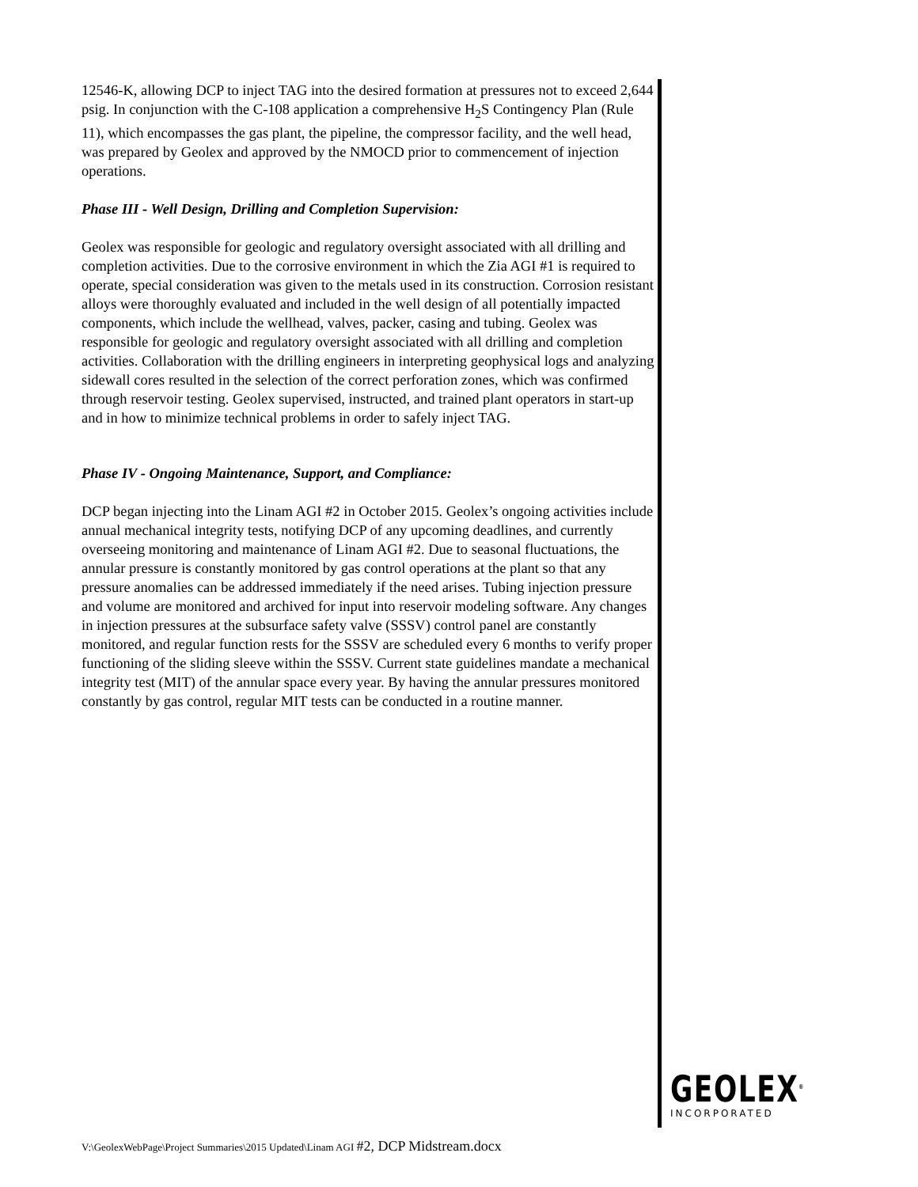12546-K, allowing DCP to inject TAG into the desired formation at pressures not to exceed 2,644 psig. In conjunction with the C-108 application a comprehensive H<sub>2</sub>S Contingency Plan (Rule 11), which encompasses the gas plant, the pipeline, the compressor facility, and the well head, was prepared by Geolex and approved by the NMOCD prior to commencement of injection operations.
Phase III - Well Design, Drilling and Completion Supervision:
Geolex was responsible for geologic and regulatory oversight associated with all drilling and completion activities. Due to the corrosive environment in which the Zia AGI #1 is required to operate, special consideration was given to the metals used in its construction. Corrosion resistant alloys were thoroughly evaluated and included in the well design of all potentially impacted components, which include the wellhead, valves, packer, casing and tubing. Geolex was responsible for geologic and regulatory oversight associated with all drilling and completion activities. Collaboration with the drilling engineers in interpreting geophysical logs and analyzing sidewall cores resulted in the selection of the correct perforation zones, which was confirmed through reservoir testing. Geolex supervised, instructed, and trained plant operators in start-up and in how to minimize technical problems in order to safely inject TAG.
Phase IV - Ongoing Maintenance, Support, and Compliance:
DCP began injecting into the Linam AGI #2 in October 2015. Geolex’s ongoing activities include annual mechanical integrity tests, notifying DCP of any upcoming deadlines, and currently overseeing monitoring and maintenance of Linam AGI #2. Due to seasonal fluctuations, the annular pressure is constantly monitored by gas control operations at the plant so that any pressure anomalies can be addressed immediately if the need arises. Tubing injection pressure and volume are monitored and archived for input into reservoir modeling software. Any changes in injection pressures at the subsurface safety valve (SSSV) control panel are constantly monitored, and regular function rests for the SSSV are scheduled every 6 months to verify proper functioning of the sliding sleeve within the SSSV. Current state guidelines mandate a mechanical integrity test (MIT) of the annular space every year. By having the annular pressures monitored constantly by gas control, regular MIT tests can be conducted in a routine manner.
GEOLEX<sup>®</sup>
INCORPORATED
V:\GeolexWebPage\Project Summaries\2015 Updated\Linam AGI #2, DCP Midstream.docx